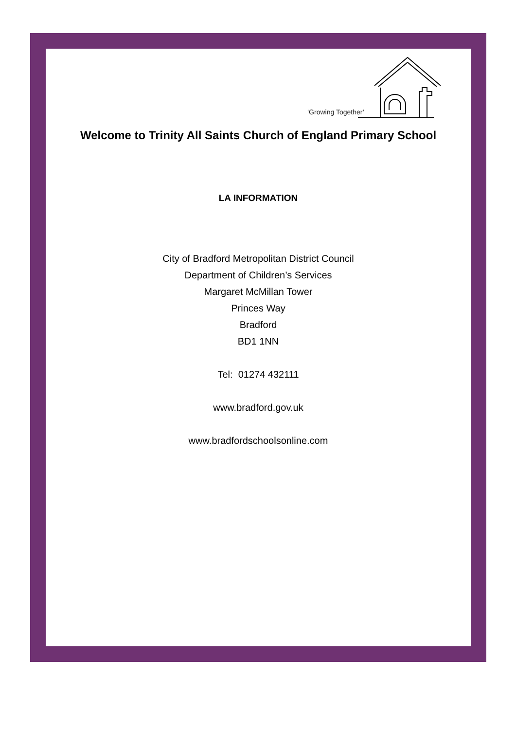‘Growing Together’
Welcome to Trinity All Saints Church of England Primary School
LA INFORMATION
City of Bradford Metropolitan District Council
Department of Children’s Services
Margaret McMillan Tower
Princes Way
Bradford
BD1 1NN
Tel: 01274 432111
www.bradford.gov.uk
www.bradfordschoolsonline.com